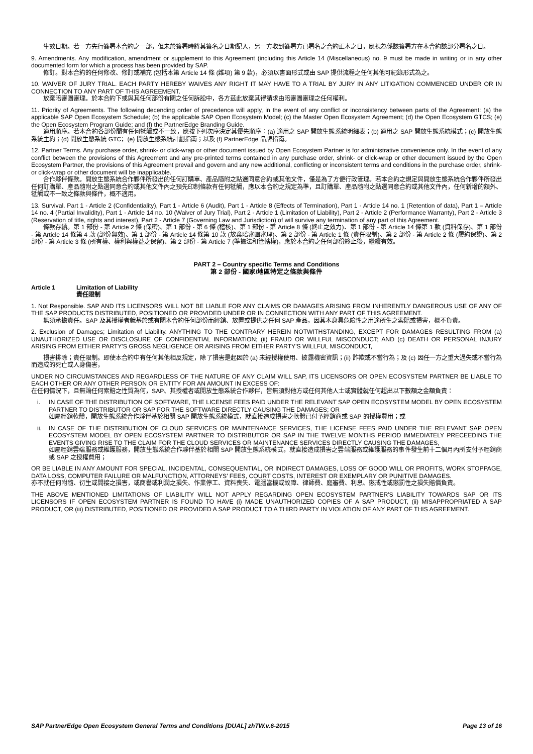生效日期。若一方先行簽署本合約之一部，但未於簽署時將其簽名之日期記入，另一方收到簽署方已署名之合約正本之日，應視為係該簽署方在本合約該部分署名之日。
9. Amendments. Any modification, amendment or supplement to this Agreement (including this Article 14 (Miscellaneous) no. 9 must be made in writing or in any other documented form for which a process has been provided by SAP.
修訂。對本合約的任何修改、修訂或補充 (包括本第 Article 14 條 (雜項) 第 9 款)，必須以書面形式或由 SAP 提供流程之任何其他可紀錄形式為之。
10. WAIVER OF JURY TRIAL. EACH PARTY HEREBY WAIVES ANY RIGHT IT MAY HAVE TO A TRIAL BY JURY IN ANY LITIGATION COMMENCED UNDER OR IN CONNECTION TO ANY PART OF THIS AGREEMENT.
放棄陪審團審理。於本合約下或與其任何部份有關之任何訴訟中，各方茲此放棄其得請求由陪審團審理之任何權利。
11. Priority of Agreements. The following decending order of precedence will apply, in the event of any conflict or inconsistency between parts of the Agreement: (a) the applicable SAP Open Ecosystem Schedule; (b) the applicable SAP Open Ecosystem Model; (c) the Master Open Ecosystem Agreement; (d) the Open Ecosystem GTCS; (e) the Open Ecosystem Program Guide; and (f) the PartnerEdge Branding Guide.
適用順序。若本合約各部份間有任何牴觸或不一致，應按下列次序決定其優先順序：(a) 適用之 SAP 開放生態系統明細表；(b) 適用之 SAP 開放生態系統模式；(c) 開放生態系統主約；(d) 開放生態系統 GTC；(e) 開放生態系統計劃指南；以及 (f) PartnerEdge 品牌指南。
12. Partner Terms. Any purchase order, shrink- or click-wrap or other document issued by Open Ecosystem Partner is for administrative convenience only. In the event of any conflict between the provisions of this Agreement and any pre-printed terms contained in any purchase order, shrink- or click-wrap or other document issued by the Open Ecosystem Partner, the provisions of this Agreement prevail and govern and any new additional, conflicting or inconsistent terms and conditions in the purchase order, shrink- or click-wrap or other document will be inapplicable.
合作夥伴條款。開放生態系統合作夥伴所發出的任何訂購單、產品隨附之點選同意合約或其他文件，僅是為了方便行政管理。若本合約之規定與開放生態系統合作夥伴所發出任何訂購單、產品隨附之點選同意合約或其他文件內之預先印制條款有任何牴觸，應以本合約之規定為準，且訂購單、產品隨附之點選同意合約或其他文件內，任何新增的額外、牴觸或不一致之條款與條件，概不適用。
13. Survival. Part 1 - Article 2 (Confidentiality), Part 1 - Article 6 (Audit), Part 1 - Article 8 (Effects of Termination), Part 1 - Article 14 no. 1 (Retention of data), Part 1 – Article 14 no. 4 (Partial Invalidity), Part 1 - Article 14 no. 10 (Waiver of Jury Trial), Part 2 - Article 1 (Limitation of Liability), Part 2 - Article 2 (Performance Warranty), Part 2 - Article 3 (Reservation of title, rights and interest), Part 2 - Article 7 (Governing Law and Jurisdiction) of will survive any termination of any part of this Agreement.
條款存續。第 1 部份 - 第 Article 2 條 (保密)、第 1 部份 - 第 6 條 (稽核)、第 1 部份 - 第 Article 8 條 (終止之效力)、第 1 部份 - 第 Article 14 條第 1 款 (資料保存)、第 1 部份 - 第 Article 14 條第 4 款 (部份無效)、第 1 部份 - 第 Article 14 條第 10 款 (放棄陪審團審理)、第 2 部份 - 第 Article 1 條 (責任限制)、第 2 部份 - 第 Article 2 條 (履約保證)、第 2 部份 - 第 Article 3 條 (所有權、權利與權益之保留)、第 2 部份 - 第 Article 7 (準據法和管轄權)，應於本合約之任何部份終止後，繼續有效。
PART 2 – Country specific Terms and Conditions
第 2 部份 - 國家/地區特定之條款與條件
Article 1 Limitation of Liability
責任限制
1. Not Responsible. SAP AND ITS LICENSORS WILL NOT BE LIABLE FOR ANY CLAIMS OR DAMAGES ARISING FROM INHERENTLY DANGEROUS USE OF ANY OF THE SAP PRODUCTS DISTRIBUTED, POSITIONED OR PROVIDED UNDER OR IN CONNECTION WITH ANY PART OF THIS AGREEMENT.
無須承擔責任。SAP 及其授權者就基於或有關本合約任何部份而經銷、放置或提供之任何 SAP 產品，因其本身具危險性之用途所生之索賠或損害，概不負責。
2. Exclusion of Damages; Limitation of Liability. ANYTHING TO THE CONTRARY HEREIN NOTWITHSTANDING, EXCEPT FOR DAMAGES RESULTING FROM (a) UNAUTHORIZED USE OR DISCLOSURE OF CONFIDENTIAL INFORMATION; (ii) FRAUD OR WILLFUL MISCONDUCT; AND (c) DEATH OR PERSONAL INJURY ARISING FROM EITHER PARTY'S GROSS NEGLIGENCE OR ARISING FROM EITHER PARTY'S WILLFUL MISCONDUCT,
損害排除；責任限制。即使本合約中有任何其他相反規定，除了損害是起因於 (a) 未經授權使用、披露機密資訊；(ii) 詐欺或不當行為；及 (c) 因任一方之重大過失或不當行為而造成的死亡或人身傷害，
UNDER NO CIRCUMSTANCES AND REGARDLESS OF THE NATURE OF ANY CLAIM WILL SAP, ITS LICENSORS OR OPEN ECOSYSTEM PARTNER BE LIABLE TO EACH OTHER OR ANY OTHER PERSON OR ENTITY FOR AN AMOUNT IN EXCESS OF:
在任何情況下，且無論任何索賠之性質為何，SAP、其授權者或開放生態系統合作夥伴，皆無須對他方或任何其他人士或實體就任何超出以下數額之金額負責：
i. IN CASE OF THE DISTRIBUTION OF SOFTWARE, THE LICENSE FEES PAID UNDER THE RELEVANT SAP OPEN ECOSYSTEM MODEL BY OPEN ECOSYSTEM PARTNER TO DISTRIBUTOR OR SAP FOR THE SOFTWARE DIRECTLY CAUSING THE DAMAGES; OR
如屬經銷軟體，開放生態系統合作夥伴基於相關 SAP 開放生態系統模式，就直接造成損害之軟體已付予經銷商或 SAP 的授權費用；或
ii. IN CASE OF THE DISTRIBUTION OF CLOUD SERVICES OR MAINTENANCE SERVICES, THE LICENSE FEES PAID UNDER THE RELEVANT SAP OPEN ECOSYSTEM MODEL BY OPEN ECOSYSTEM PARTNER TO DISTRIBUTOR OR SAP IN THE TWELVE MONTHS PERIOD IMMEDIATELY PRECEEDING THE EVENTS GIVING RISE TO THE CLAIM FOR THE CLOUD SERVICES OR MAINTENANCE SERVICES DIRECTLY CAUSING THE DAMAGES,
如屬經銷雲端服務或維護服務，開放生態系統合作夥伴基於相關 SAP 開放生態系統模式，就直接造成損害之雲端服務或維護服務的事件發生前十二個月內所支付予經銷商或 SAP 之授權費用；
OR BE LIABLE IN ANY AMOUNT FOR SPECIAL, INCIDENTAL, CONSEQUENTIAL, OR INDIRECT DAMAGES, LOSS OF GOOD WILL OR PROFITS, WORK STOPPAGE, DATA LOSS, COMPUTER FAILURE OR MALFUNCTION, ATTORNEYS' FEES, COURT COSTS, INTEREST OR EXEMPLARY OR PUNITIVE DAMAGES.
亦不就任何附隨、衍生或間接之損害，或商譽或利潤之損失、作業停工、資料喪失、電腦當機或故障、律師費、庭審費、利息、懲戒性或懲罰性之損失賠償負責。
THE ABOVE MENTIONED LIMITATIONS OF LIABILITY WILL NOT APPLY REGARDING OPEN ECOSYSTEM PARTNER'S LIABILITY TOWARDS SAP OR ITS LICENSORS IF OPEN ECOSYSTEM PARTNER IS FOUND TO HAVE (i) MADE UNAUTHORIZED COPIES OF A SAP PRODUCT, (ii) MISAPPROPRIATED A SAP PRODUCT, OR (iii) DISTRIBUTED, POSITIONED OR PROVIDED A SAP PRODUCT TO A THIRD PARTY IN VIOLATION OF ANY PART OF THIS AGREEMENT.
SAP PartnerEdge Open Ecosystem General Terms and Conditions [DUAL] zhTW.v.6-2015 Page 13 of 16